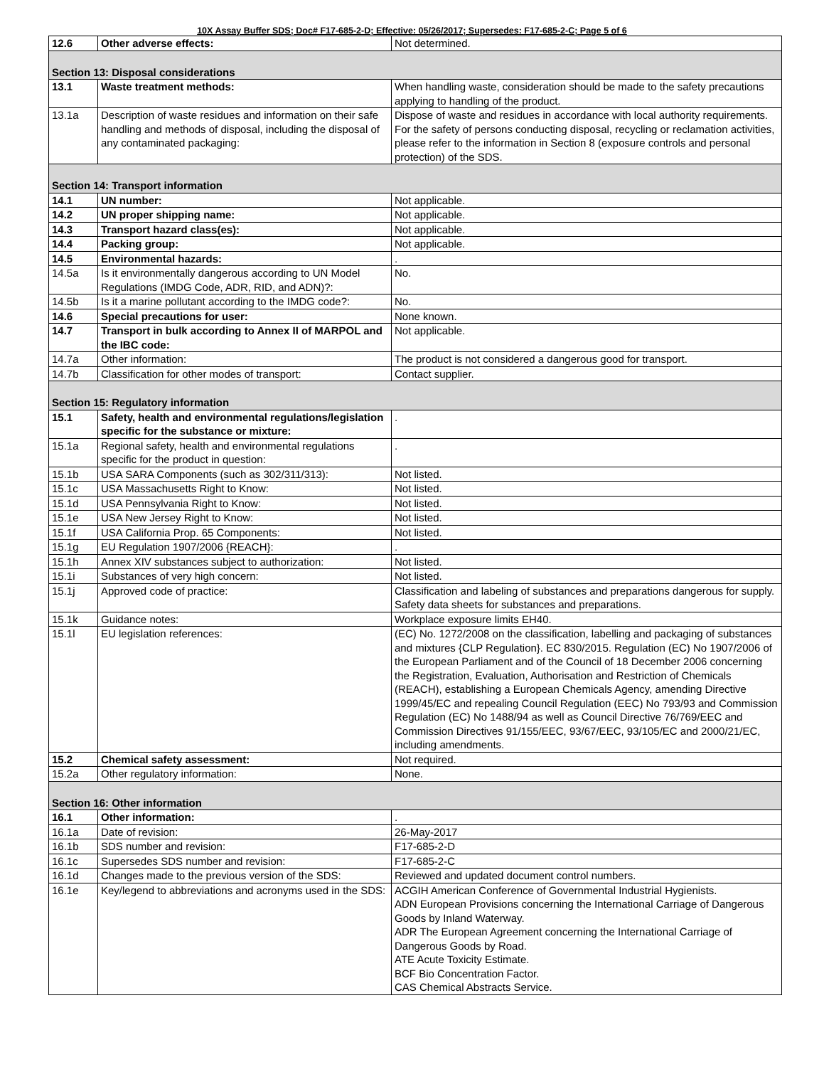10X Assay Buffer SDS; Doc# F17-685-2-D; Effective: 05/26/2017; Supersedes: F17-685-2-C; Page 5 of 6
| 12.6 | Other adverse effects: | Not determined. |
| Section 13: Disposal considerations | | |
| 13.1 | Waste treatment methods: | When handling waste, consideration should be made to the safety precautions applying to handling of the product. |
| 13.1a | Description of waste residues and information on their safe handling and methods of disposal, including the disposal of any contaminated packaging: | Dispose of waste and residues in accordance with local authority requirements. For the safety of persons conducting disposal, recycling or reclamation activities, please refer to the information in Section 8 (exposure controls and personal protection) of the SDS. |
| Section 14: Transport information | | |
| 14.1 | UN number: | Not applicable. |
| 14.2 | UN proper shipping name: | Not applicable. |
| 14.3 | Transport hazard class(es): | Not applicable. |
| 14.4 | Packing group: | Not applicable. |
| 14.5 | Environmental hazards: | . |
| 14.5a | Is it environmentally dangerous according to UN Model Regulations (IMDG Code, ADR, RID, and ADN)?: | No. |
| 14.5b | Is it a marine pollutant according to the IMDG code?: | No. |
| 14.6 | Special precautions for user: | None known. |
| 14.7 | Transport in bulk according to Annex II of MARPOL and the IBC code: | Not applicable. |
| 14.7a | Other information: | The product is not considered a dangerous good for transport. |
| 14.7b | Classification for other modes of transport: | Contact supplier. |
| Section 15: Regulatory information | | |
| 15.1 | Safety, health and environmental regulations/legislation specific for the substance or mixture: | . |
| 15.1a | Regional safety, health and environmental regulations specific for the product in question: | . |
| 15.1b | USA SARA Components (such as 302/311/313): | Not listed. |
| 15.1c | USA Massachusetts Right to Know: | Not listed. |
| 15.1d | USA Pennsylvania Right to Know: | Not listed. |
| 15.1e | USA New Jersey Right to Know: | Not listed. |
| 15.1f | USA California Prop. 65 Components: | Not listed. |
| 15.1g | EU Regulation 1907/2006 {REACH}: | . |
| 15.1h | Annex XIV substances subject to authorization: | Not listed. |
| 15.1i | Substances of very high concern: | Not listed. |
| 15.1j | Approved code of practice: | Classification and labeling of substances and preparations dangerous for supply. Safety data sheets for substances and preparations. |
| 15.1k | Guidance notes: | Workplace exposure limits EH40. |
| 15.1l | EU legislation references: | (EC) No. 1272/2008 on the classification, labelling and packaging of substances and mixtures {CLP Regulation}. EC 830/2015. Regulation (EC) No 1907/2006 of the European Parliament and of the Council of 18 December 2006 concerning the Registration, Evaluation, Authorisation and Restriction of Chemicals (REACH), establishing a European Chemicals Agency, amending Directive 1999/45/EC and repealing Council Regulation (EEC) No 793/93 and Commission Regulation (EC) No 1488/94 as well as Council Directive 76/769/EEC and Commission Directives 91/155/EEC, 93/67/EEC, 93/105/EC and 2000/21/EC, including amendments. |
| 15.2 | Chemical safety assessment: | Not required. |
| 15.2a | Other regulatory information: | None. |
| Section 16: Other information | | |
| 16.1 | Other information: | . |
| 16.1a | Date of revision: | 26-May-2017 |
| 16.1b | SDS number and revision: | F17-685-2-D |
| 16.1c | Supersedes SDS number and revision: | F17-685-2-C |
| 16.1d | Changes made to the previous version of the SDS: | Reviewed and updated document control numbers. |
| 16.1e | Key/legend to abbreviations and acronyms used in the SDS: | ACGIH American Conference of Governmental Industrial Hygienists. ADN European Provisions concerning the International Carriage of Dangerous Goods by Inland Waterway. ADR The European Agreement concerning the International Carriage of Dangerous Goods by Road. ATE Acute Toxicity Estimate. BCF Bio Concentration Factor. CAS Chemical Abstracts Service. |